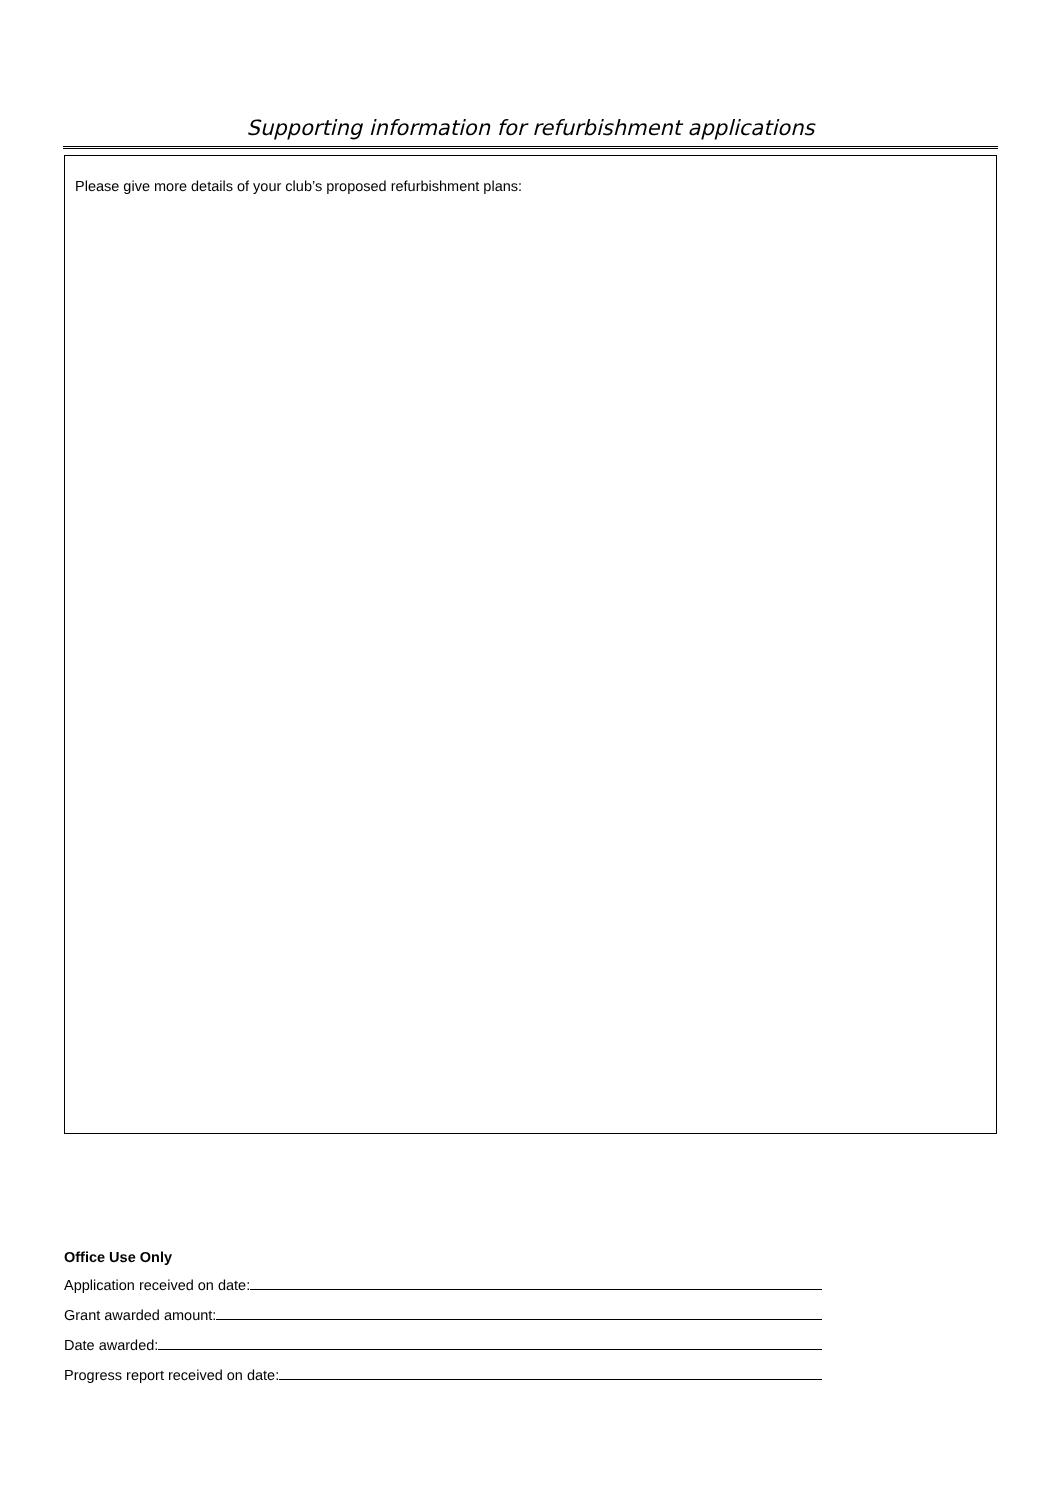Supporting information for refurbishment applications
Please give more details of your club’s proposed refurbishment plans:
Office Use Only
Application received on date:
Grant awarded amount:
Date awarded:
Progress report received on date: